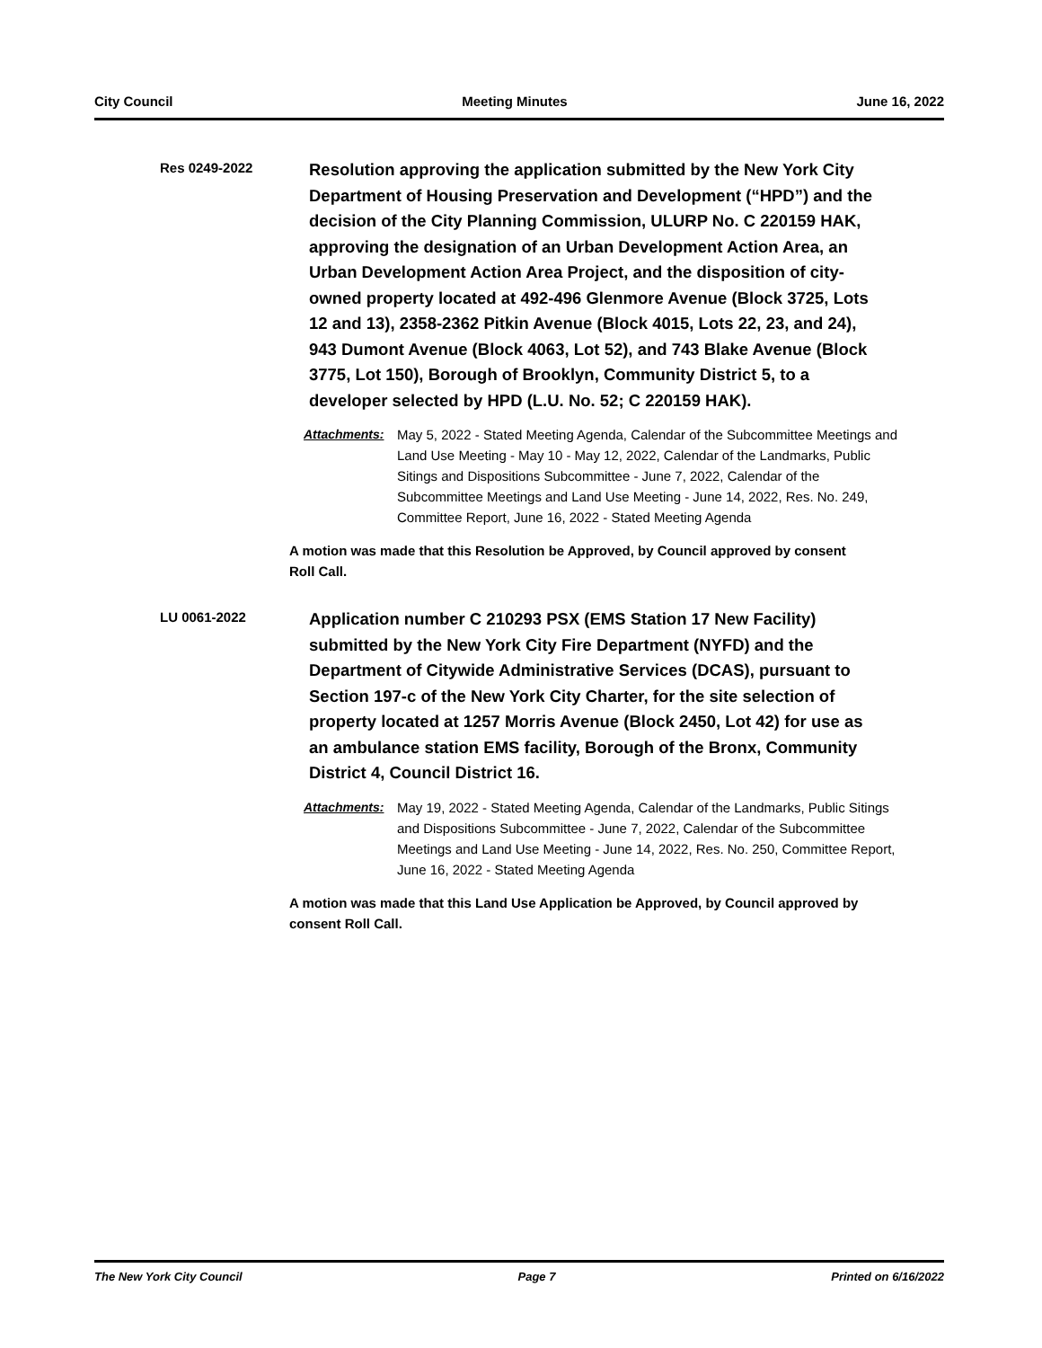City Council Meeting Minutes June 16, 2022
Res 0249-2022
Resolution approving the application submitted by the New York City Department of Housing Preservation and Development (“HPD”) and the decision of the City Planning Commission, ULURP No. C 220159 HAK, approving the designation of an Urban Development Action Area, an Urban Development Action Area Project, and the disposition of city-owned property located at 492-496 Glenmore Avenue (Block 3725, Lots 12 and 13), 2358-2362 Pitkin Avenue (Block 4015, Lots 22, 23, and 24), 943 Dumont Avenue (Block 4063, Lot 52), and 743 Blake Avenue (Block 3775, Lot 150), Borough of Brooklyn, Community District 5, to a developer selected by HPD (L.U. No. 52; C 220159 HAK).
Attachments: May 5, 2022 - Stated Meeting Agenda, Calendar of the Subcommittee Meetings and Land Use Meeting - May 10 - May 12, 2022, Calendar of the Landmarks, Public Sitings and Dispositions Subcommittee - June 7, 2022, Calendar of the Subcommittee Meetings and Land Use Meeting - June 14, 2022, Res. No. 249, Committee Report, June 16, 2022 - Stated Meeting Agenda
A motion was made that this Resolution be Approved, by Council approved by consent Roll Call.
LU 0061-2022
Application number C 210293 PSX (EMS Station 17 New Facility) submitted by the New York City Fire Department (NYFD) and the Department of Citywide Administrative Services (DCAS), pursuant to Section 197-c of the New York City Charter, for the site selection of property located at 1257 Morris Avenue (Block 2450, Lot 42) for use as an ambulance station EMS facility, Borough of the Bronx, Community District 4, Council District 16.
Attachments: May 19, 2022 - Stated Meeting Agenda, Calendar of the Landmarks, Public Sitings and Dispositions Subcommittee - June 7, 2022, Calendar of the Subcommittee Meetings and Land Use Meeting - June 14, 2022, Res. No. 250, Committee Report, June 16, 2022 - Stated Meeting Agenda
A motion was made that this Land Use Application be Approved, by Council approved by consent Roll Call.
The New York City Council Page 7 Printed on 6/16/2022